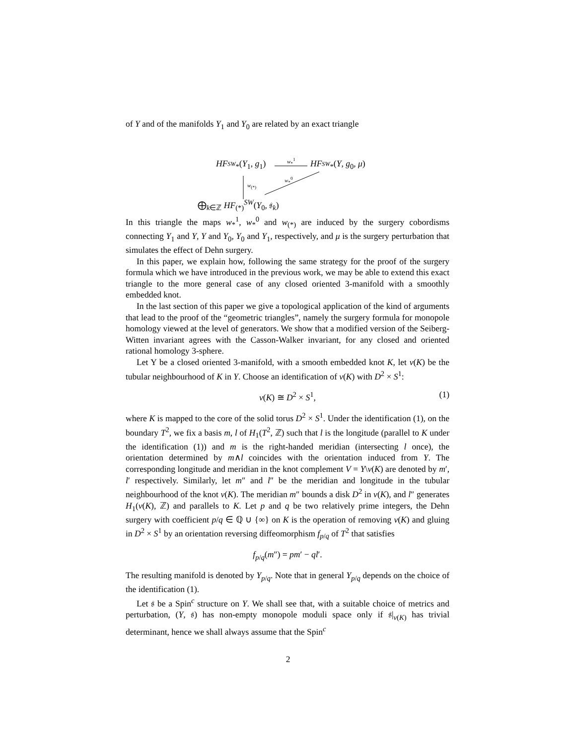of Y and of the manifolds Y<sub>1</sub> and Y<sub>0</sub> are related by an exact triangle
HF<sub><sup>SW</sup>*</sub>(Y<sub>1</sub>, g<sub>1</sub>)
w<sub>*</sub><sup>1</sup>
HF<sub><sup>SW</sup>*</sub>(Y, g<sub>0</sub>, μ)
w<sub>(*)</sub>
w<sub>*</sub><sup>0</sup>
⨁<sub>k∈ℤ</sub> HF<sub>(*)</sub><sup>SW</sup>(Y<sub>0</sub>, 𝔰<sub>k</sub>)
In this triangle the maps w<sub>*</sub><sup>1</sup>, w<sub>*</sub><sup>0</sup> and w<sub>(*)</sub> are induced by the surgery cobordisms connecting Y<sub>1</sub> and Y, Y and Y<sub>0</sub>, Y<sub>0</sub> and Y<sub>1</sub>, respectively, and μ is the surgery perturbation that simulates the effect of Dehn surgery.
In this paper, we explain how, following the same strategy for the proof of the surgery formula which we have introduced in the previous work, we may be able to extend this exact triangle to the more general case of any closed oriented 3-manifold with a smoothly embedded knot.
In the last section of this paper we give a topological application of the kind of arguments that lead to the proof of the “geometric triangles”, namely the surgery formula for monopole homology viewed at the level of generators. We show that a modified version of the Seiberg-Witten invariant agrees with the Casson-Walker invariant, for any closed and oriented rational homology 3-sphere.
Let Y be a closed oriented 3-manifold, with a smooth embedded knot K, let ν(K) be the tubular neighbourhood of K in Y. Choose an identification of ν(K) with D<sup>2</sup> × S<sup>1</sup>:
ν(K) ≅ D<sup>2</sup> × S<sup>1</sup>, (1)
where K is mapped to the core of the solid torus D<sup>2</sup> × S<sup>1</sup>. Under the identification (1), on the boundary T<sup>2</sup>, we fix a basis m, l of H<sub>1</sub>(T<sup>2</sup>, ℤ) such that l is the longitude (parallel to K under the identification (1)) and m is the right-handed meridian (intersecting l once), the orientation determined by m∧l coincides with the orientation induced from Y. The corresponding longitude and meridian in the knot complement V = Y\ν(K) are denoted by m′, l′ respectively. Similarly, let m″ and l″ be the meridian and longitude in the tubular neighbourhood of the knot ν(K). The meridian m″ bounds a disk D<sup>2</sup> in ν(K), and l″ generates H<sub>1</sub>(ν(K), ℤ) and parallels to K. Let p and q be two relatively prime integers, the Dehn surgery with coefficient p/q ∈ ℚ ∪ {∞} on K is the operation of removing ν(K) and gluing in D<sup>2</sup> × S<sup>1</sup> by an orientation reversing diffeomorphism f<sub>p/q</sub> of T<sup>2</sup> that satisfies
f<sub>p/q</sub>(m″) = pm′ − ql′.
The resulting manifold is denoted by Y<sub>p/q</sub>. Note that in general Y<sub>p/q</sub> depends on the choice of the identification (1).
Let 𝔰 be a Spin<sup>c</sup> structure on Y. We shall see that, with a suitable choice of metrics and perturbation, (Y, 𝔰) has non-empty monopole moduli space only if 𝔰|<sub>ν(K)</sub> has trivial determinant, hence we shall always assume that the Spin<sup>c</sup>
2